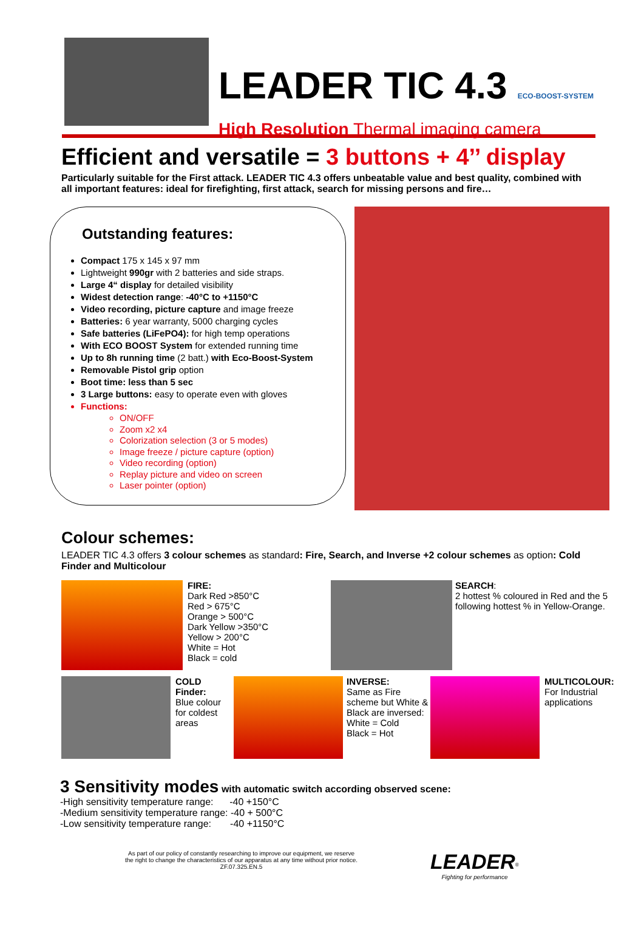LEADER TIC 4.3 ECO-BOOST-SYSTEM
High Resolution Thermal imaging camera
Efficient and versatile = 3 buttons + 4’’ display
Particularly suitable for the First attack. LEADER TIC 4.3 offers unbeatable value and best quality, combined with all important features: ideal for firefighting, first attack, search for missing persons and fire…
Outstanding features:
Compact 175 x 145 x 97 mm
Lightweight 990gr with 2 batteries and side straps.
Large 4“ display for detailed visibility
Widest detection range: -40°C to +1150°C
Video recording, picture capture and image freeze
Batteries: 6 year warranty, 5000 charging cycles
Safe batteries (LiFePO4): for high temp operations
With ECO BOOST System for extended running time
Up to 8h running time (2 batt.) with Eco-Boost-System
Removable Pistol grip option
Boot time: less than 5 sec
3 Large buttons: easy to operate even with gloves
Functions:
ON/OFF
Zoom x2 x4
Colorization selection (3 or 5 modes)
Image freeze / picture capture (option)
Video recording (option)
Replay picture and video on screen
Laser pointer (option)
Colour schemes:
LEADER TIC 4.3 offers 3 colour schemes as standard: Fire, Search, and Inverse +2 colour schemes as option: Cold Finder and Multicolour
FIRE:
Dark Red >850°C
Red > 675°C
Orange > 500°C
Dark Yellow >350°C
Yellow > 200°C
White = Hot
Black = cold
SEARCH:
2 hottest % coloured in Red and the 5 following hottest % in Yellow-Orange.
COLD Finder:
Blue colour for coldest areas
INVERSE:
Same as Fire scheme but White & Black are inversed:
White = Cold
Black = Hot
MULTICOLOUR:
For Industrial applications
3 Sensitivity modes with automatic switch according observed scene:
-High sensitivity temperature range: -40 +150°C
-Medium sensitivity temperature range: -40 + 500°C
-Low sensitivity temperature range: -40 +1150°C
As part of our policy of constantly researching to improve our equipment, we reserve
the right to change the characteristics of our apparatus at any time without prior notice.
ZF.07.325.EN.5
LEADER<sup>®</sup>
Fighting for performance